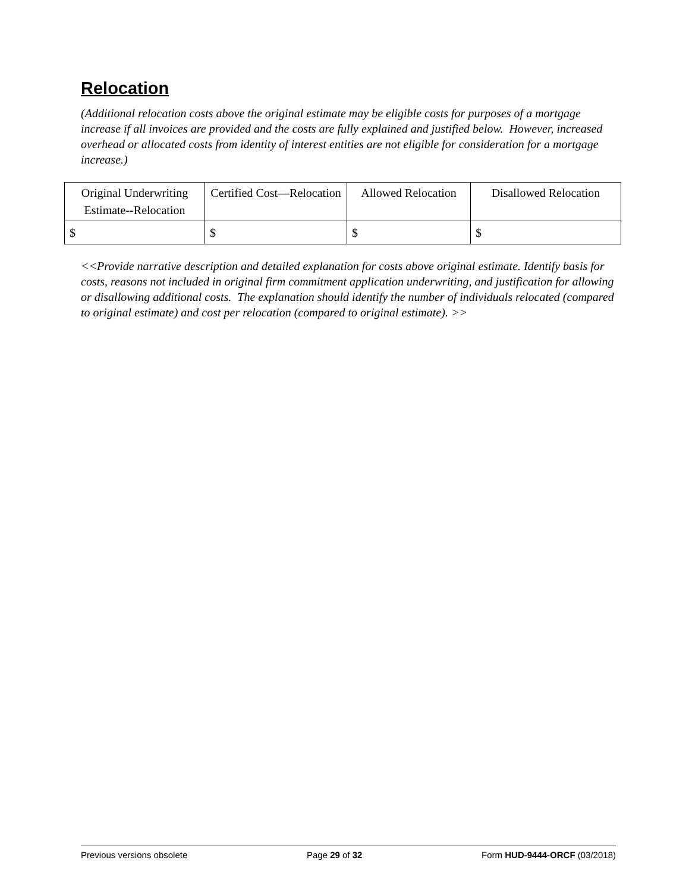Relocation
(Additional relocation costs above the original estimate may be eligible costs for purposes of a mortgage increase if all invoices are provided and the costs are fully explained and justified below. However, increased overhead or allocated costs from identity of interest entities are not eligible for consideration for a mortgage increase.)
| Original Underwriting Estimate--Relocation | Certified Cost—Relocation | Allowed Relocation | Disallowed Relocation |
| --- | --- | --- | --- |
| $ | $ | $ | $ |
<<Provide narrative description and detailed explanation for costs above original estimate. Identify basis for costs, reasons not included in original firm commitment application underwriting, and justification for allowing or disallowing additional costs. The explanation should identify the number of individuals relocated (compared to original estimate) and cost per relocation (compared to original estimate). >>
Previous versions obsolete Page 29 of 32 Form HUD-9444-ORCF (03/2018)